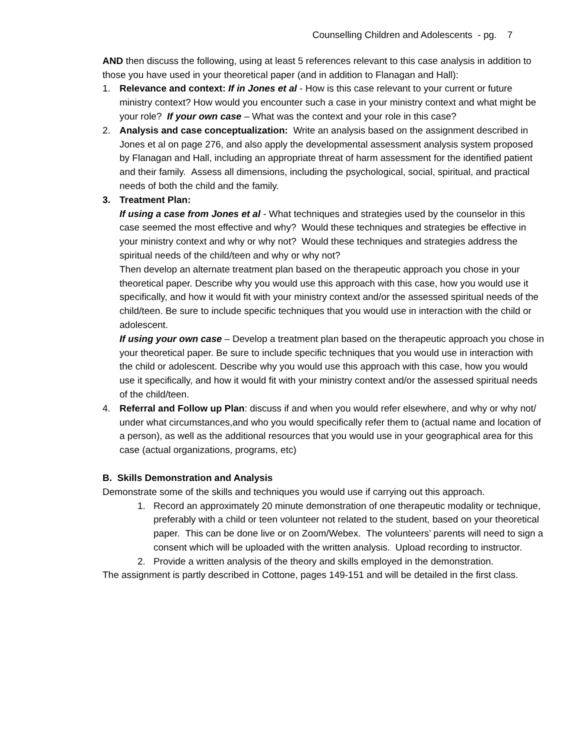Counselling Children and Adolescents - pg. 7
AND then discuss the following, using at least 5 references relevant to this case analysis in addition to those you have used in your theoretical paper (and in addition to Flanagan and Hall):
1. Relevance and context: If in Jones et al - How is this case relevant to your current or future ministry context? How would you encounter such a case in your ministry context and what might be your role? If your own case – What was the context and your role in this case?
2. Analysis and case conceptualization: Write an analysis based on the assignment described in Jones et al on page 276, and also apply the developmental assessment analysis system proposed by Flanagan and Hall, including an appropriate threat of harm assessment for the identified patient and their family. Assess all dimensions, including the psychological, social, spiritual, and practical needs of both the child and the family.
3. Treatment Plan:
If using a case from Jones et al - What techniques and strategies used by the counselor in this case seemed the most effective and why? Would these techniques and strategies be effective in your ministry context and why or why not? Would these techniques and strategies address the spiritual needs of the child/teen and why or why not?
Then develop an alternate treatment plan based on the therapeutic approach you chose in your theoretical paper. Describe why you would use this approach with this case, how you would use it specifically, and how it would fit with your ministry context and/or the assessed spiritual needs of the child/teen. Be sure to include specific techniques that you would use in interaction with the child or adolescent.
If using your own case – Develop a treatment plan based on the therapeutic approach you chose in your theoretical paper. Be sure to include specific techniques that you would use in interaction with the child or adolescent. Describe why you would use this approach with this case, how you would use it specifically, and how it would fit with your ministry context and/or the assessed spiritual needs of the child/teen.
4. Referral and Follow up Plan: discuss if and when you would refer elsewhere, and why or why not/ under what circumstances,and who you would specifically refer them to (actual name and location of a person), as well as the additional resources that you would use in your geographical area for this case (actual organizations, programs, etc)
B. Skills Demonstration and Analysis
Demonstrate some of the skills and techniques you would use if carrying out this approach.
1. Record an approximately 20 minute demonstration of one therapeutic modality or technique, preferably with a child or teen volunteer not related to the student, based on your theoretical paper. This can be done live or on Zoom/Webex. The volunteers’ parents will need to sign a consent which will be uploaded with the written analysis. Upload recording to instructor.
2. Provide a written analysis of the theory and skills employed in the demonstration.
The assignment is partly described in Cottone, pages 149-151 and will be detailed in the first class.